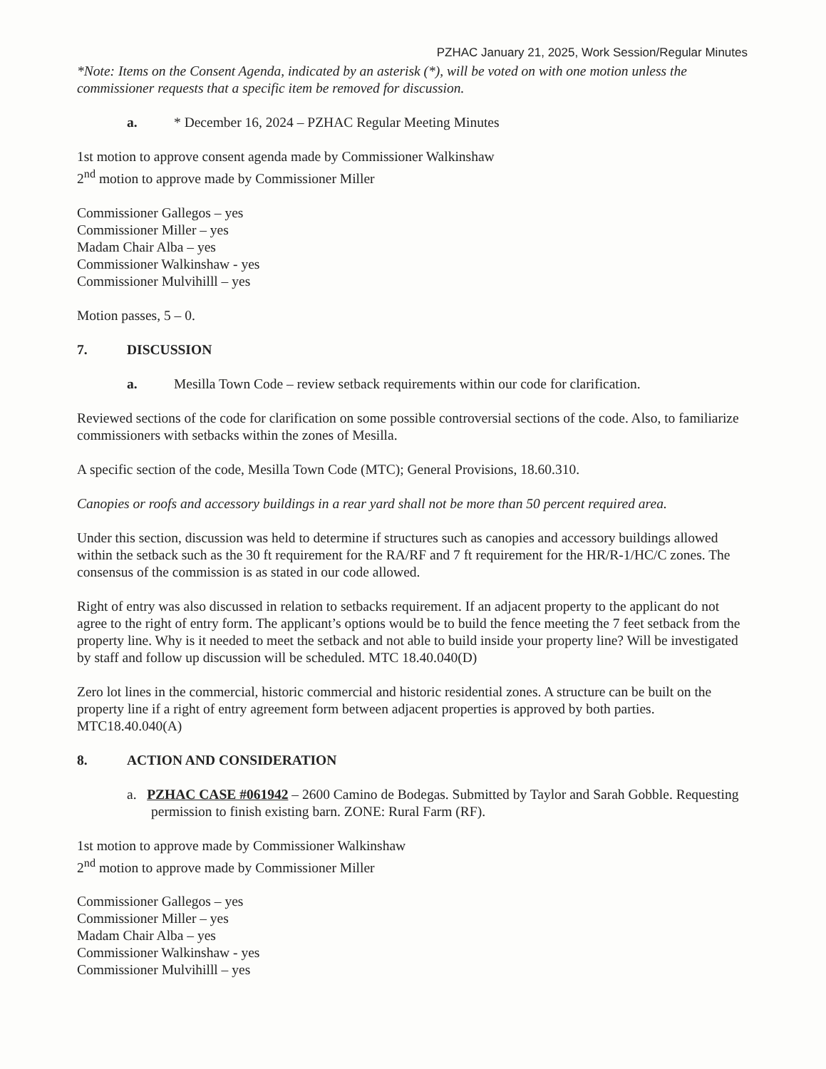PZHAC January 21, 2025, Work Session/Regular Minutes
*Note: Items on the Consent Agenda, indicated by an asterisk (*), will be voted on with one motion unless the commissioner requests that a specific item be removed for discussion.
a. * December 16, 2024 – PZHAC Regular Meeting Minutes
1st motion to approve consent agenda made by Commissioner Walkinshaw
2<sup>nd</sup> motion to approve made by Commissioner Miller
Commissioner Gallegos – yes
Commissioner Miller – yes
Madam Chair Alba – yes
Commissioner Walkinshaw - yes
Commissioner Mulvihilll – yes
Motion passes, 5 – 0.
7. DISCUSSION
a. Mesilla Town Code – review setback requirements within our code for clarification.
Reviewed sections of the code for clarification on some possible controversial sections of the code. Also, to familiarize commissioners with setbacks within the zones of Mesilla.
A specific section of the code, Mesilla Town Code (MTC); General Provisions, 18.60.310.
Canopies or roofs and accessory buildings in a rear yard shall not be more than 50 percent required area.
Under this section, discussion was held to determine if structures such as canopies and accessory buildings allowed within the setback such as the 30 ft requirement for the RA/RF and 7 ft requirement for the HR/R-1/HC/C zones. The consensus of the commission is as stated in our code allowed.
Right of entry was also discussed in relation to setbacks requirement. If an adjacent property to the applicant do not agree to the right of entry form. The applicant’s options would be to build the fence meeting the 7 feet setback from the property line. Why is it needed to meet the setback and not able to build inside your property line? Will be investigated by staff and follow up discussion will be scheduled. MTC 18.40.040(D)
Zero lot lines in the commercial, historic commercial and historic residential zones. A structure can be built on the property line if a right of entry agreement form between adjacent properties is approved by both parties. MTC18.40.040(A)
8. ACTION AND CONSIDERATION
a. PZHAC CASE #061942 – 2600 Camino de Bodegas. Submitted by Taylor and Sarah Gobble. Requesting permission to finish existing barn. ZONE: Rural Farm (RF).
1st motion to approve made by Commissioner Walkinshaw
2<sup>nd</sup> motion to approve made by Commissioner Miller
Commissioner Gallegos – yes
Commissioner Miller – yes
Madam Chair Alba – yes
Commissioner Walkinshaw - yes
Commissioner Mulvihilll – yes